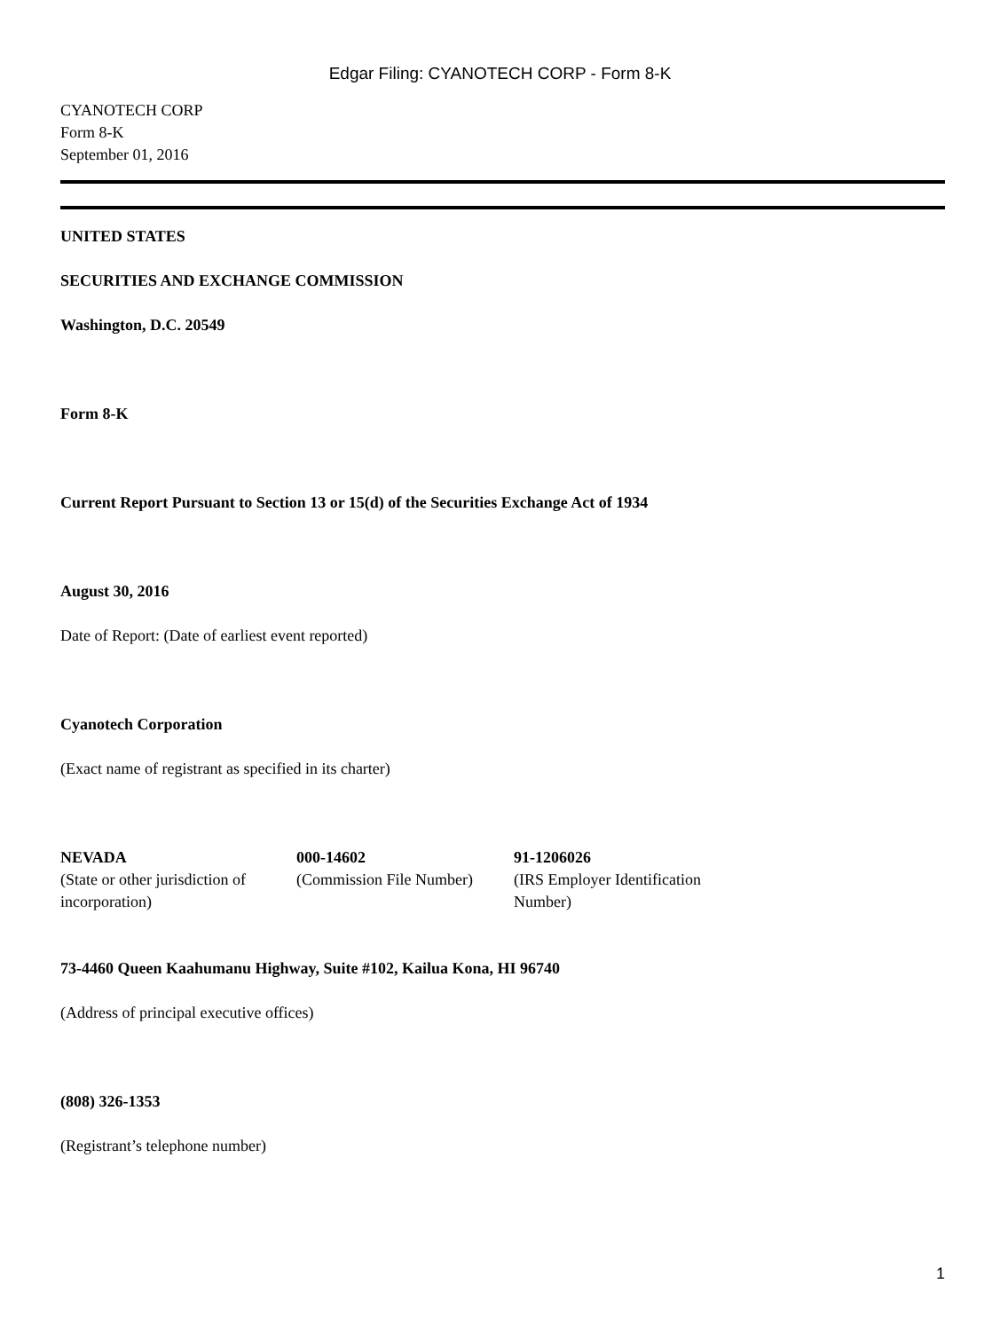Edgar Filing: CYANOTECH CORP - Form 8-K
CYANOTECH CORP
Form 8-K
September 01, 2016
UNITED STATES
SECURITIES AND EXCHANGE COMMISSION
Washington, D.C. 20549
Form 8-K
Current Report Pursuant to Section 13 or 15(d) of the Securities Exchange Act of 1934
August 30, 2016
Date of Report: (Date of earliest event reported)
Cyanotech Corporation
(Exact name of registrant as specified in its charter)
| NEVADA | 000-14602 | 91-1206026 |
| (State or other jurisdiction of incorporation) | (Commission File Number) | (IRS Employer Identification Number) |
73-4460 Queen Kaahumanu Highway, Suite #102, Kailua Kona, HI 96740
(Address of principal executive offices)
(808) 326-1353
(Registrant’s telephone number)
1